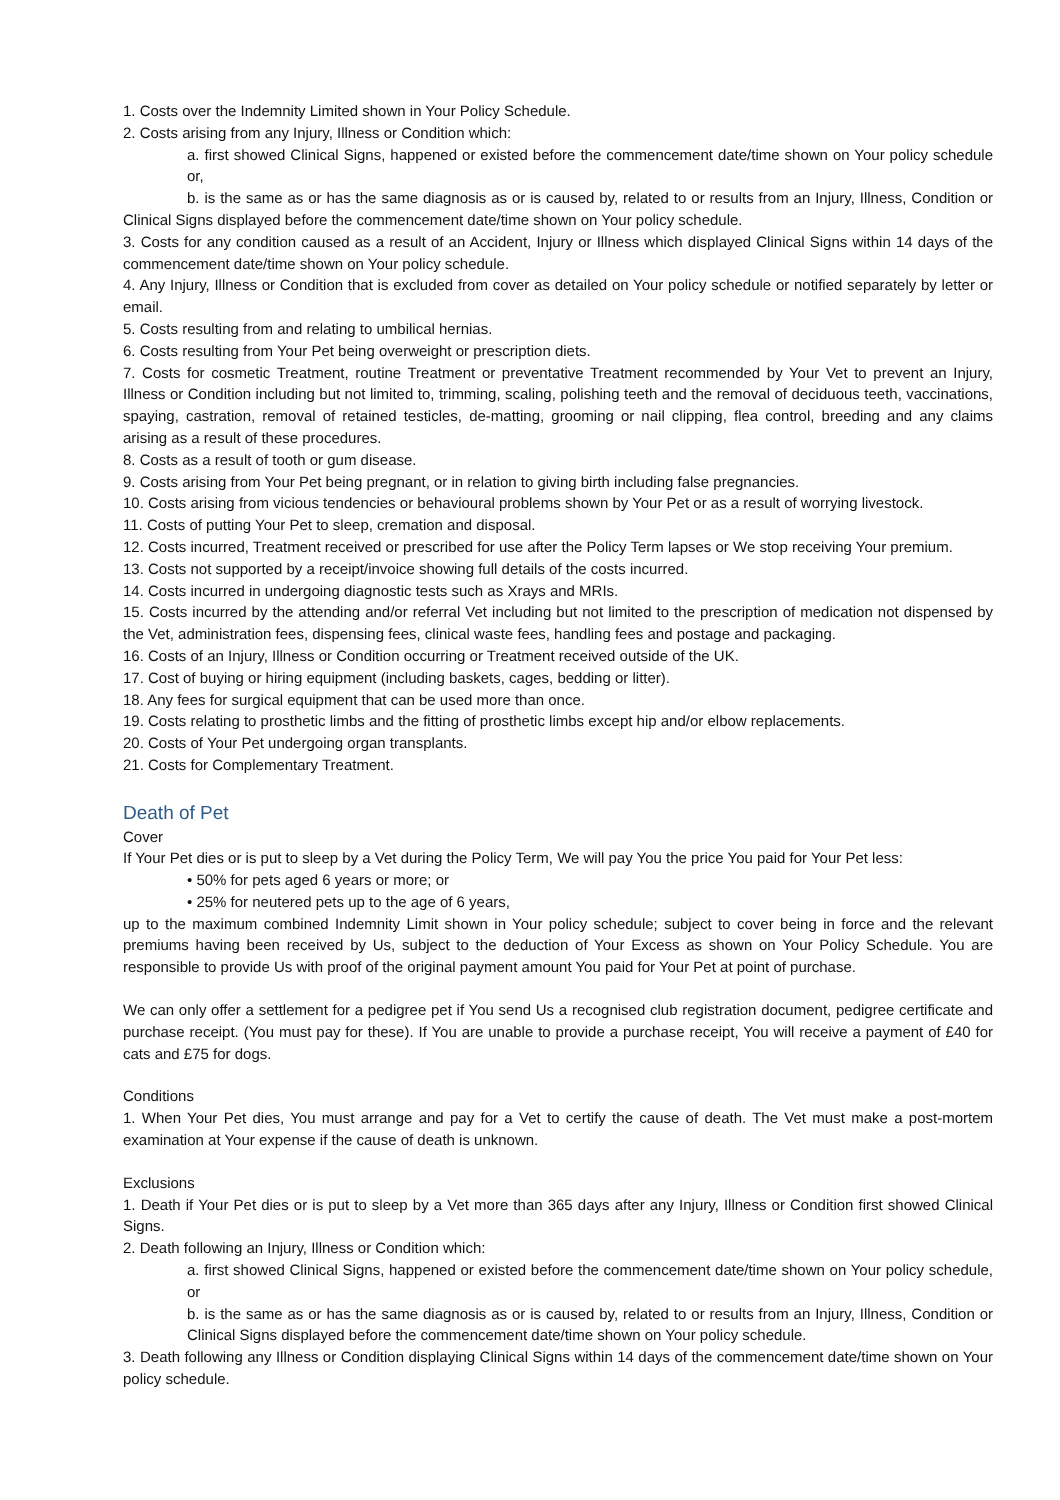1. Costs over the Indemnity Limited shown in Your Policy Schedule.
2. Costs arising from any Injury, Illness or Condition which:
a. first showed Clinical Signs, happened or existed before the commencement date/time shown on Your policy schedule or,
b. is the same as or has the same diagnosis as or is caused by, related to or results from an Injury, Illness, Condition or Clinical Signs displayed before the commencement date/time shown on Your policy schedule.
3. Costs for any condition caused as a result of an Accident, Injury or Illness which displayed Clinical Signs within 14 days of the commencement date/time shown on Your policy schedule.
4. Any Injury, Illness or Condition that is excluded from cover as detailed on Your policy schedule or notified separately by letter or email.
5. Costs resulting from and relating to umbilical hernias.
6. Costs resulting from Your Pet being overweight or prescription diets.
7. Costs for cosmetic Treatment, routine Treatment or preventative Treatment recommended by Your Vet to prevent an Injury, Illness or Condition including but not limited to, trimming, scaling, polishing teeth and the removal of deciduous teeth, vaccinations, spaying, castration, removal of retained testicles, de-matting, grooming or nail clipping, flea control, breeding and any claims arising as a result of these procedures.
8. Costs as a result of tooth or gum disease.
9. Costs arising from Your Pet being pregnant, or in relation to giving birth including false pregnancies.
10. Costs arising from vicious tendencies or behavioural problems shown by Your Pet or as a result of worrying livestock.
11. Costs of putting Your Pet to sleep, cremation and disposal.
12. Costs incurred, Treatment received or prescribed for use after the Policy Term lapses or We stop receiving Your premium.
13. Costs not supported by a receipt/invoice showing full details of the costs incurred.
14. Costs incurred in undergoing diagnostic tests such as Xrays and MRIs.
15. Costs incurred by the attending and/or referral Vet including but not limited to the prescription of medication not dispensed by the Vet, administration fees, dispensing fees, clinical waste fees, handling fees and postage and packaging.
16. Costs of an Injury, Illness or Condition occurring or Treatment received outside of the UK.
17. Cost of buying or hiring equipment (including baskets, cages, bedding or litter).
18. Any fees for surgical equipment that can be used more than once.
19. Costs relating to prosthetic limbs and the fitting of prosthetic limbs except hip and/or elbow replacements.
20. Costs of Your Pet undergoing organ transplants.
21. Costs for Complementary Treatment.
Death of Pet
Cover
If Your Pet dies or is put to sleep by a Vet during the Policy Term, We will pay You the price You paid for Your Pet less:
• 50% for pets aged 6 years or more; or
• 25% for neutered pets up to the age of 6 years,
up to the maximum combined Indemnity Limit shown in Your policy schedule; subject to cover being in force and the relevant premiums having been received by Us, subject to the deduction of Your Excess as shown on Your Policy Schedule. You are responsible to provide Us with proof of the original payment amount You paid for Your Pet at point of purchase.
We can only offer a settlement for a pedigree pet if You send Us a recognised club registration document, pedigree certificate and purchase receipt. (You must pay for these). If You are unable to provide a purchase receipt, You will receive a payment of £40 for cats and £75 for dogs.
Conditions
1. When Your Pet dies, You must arrange and pay for a Vet to certify the cause of death. The Vet must make a post-mortem examination at Your expense if the cause of death is unknown.
Exclusions
1. Death if Your Pet dies or is put to sleep by a Vet more than 365 days after any Injury, Illness or Condition first showed Clinical Signs.
2. Death following an Injury, Illness or Condition which:
a. first showed Clinical Signs, happened or existed before the commencement date/time shown on Your policy schedule, or
b. is the same as or has the same diagnosis as or is caused by, related to or results from an Injury, Illness, Condition or Clinical Signs displayed before the commencement date/time shown on Your policy schedule.
3. Death following any Illness or Condition displaying Clinical Signs within 14 days of the commencement date/time shown on Your policy schedule.